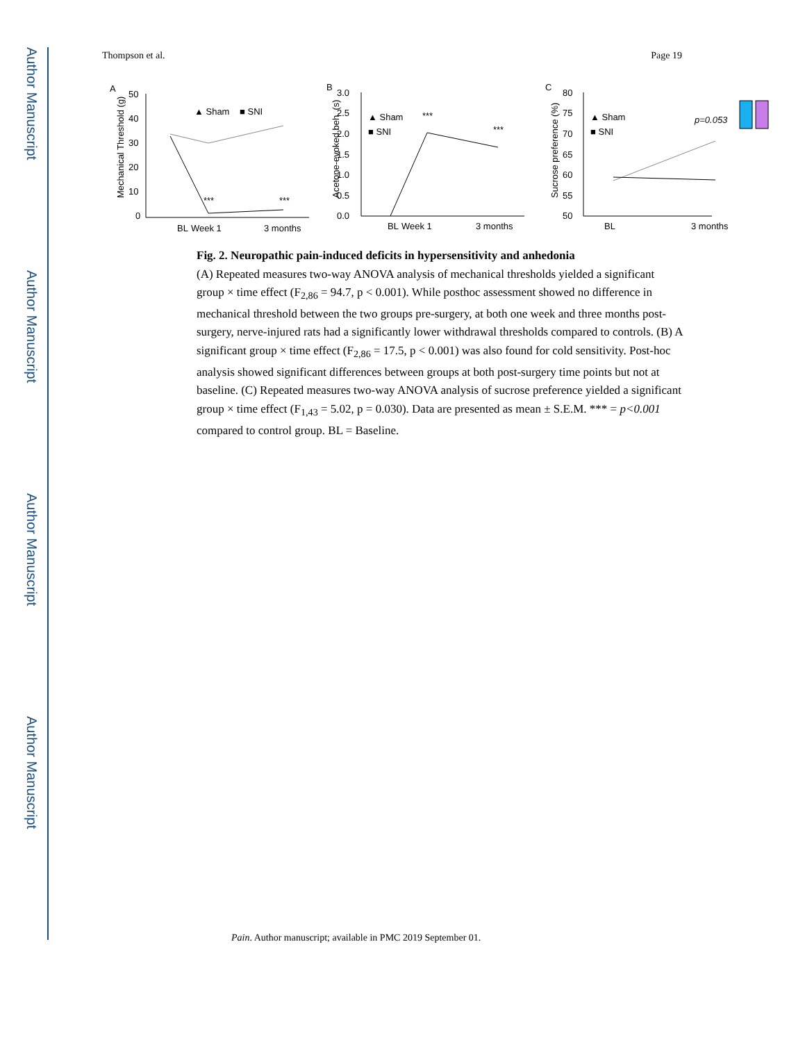Author Manuscript
Author Manuscript
Author Manuscript
Author Manuscript
Thompson et al. Page 19
A
50
40
30
20
10
0
BL
Week 1
3 months
▲ Sham
■ SNI
Mechanical Threshold (g)
***
***
B
3.0
2.5
2.0
1.5
1.0
0.5
0.0
BL
Week 1
3 months
▲ Sham
■ SNI
Acetone-evoked beh. (s)
***
***
C
80
75
70
65
60
55
50
BL
3 months
▲ Sham
■ SNI
Sucrose preference (%)
p=0.053
Fig. 2. Neuropathic pain-induced deficits in hypersensitivity and anhedonia
(A) Repeated measures two-way ANOVA analysis of mechanical thresholds yielded a significant group × time effect (F<sub>2,86</sub> = 94.7, p < 0.001). While posthoc assessment showed no difference in mechanical threshold between the two groups pre-surgery, at both one week and three months post-surgery, nerve-injured rats had a significantly lower withdrawal thresholds compared to controls. (B) A significant group × time effect (F<sub>2,86</sub> = 17.5, p < 0.001) was also found for cold sensitivity. Post-hoc analysis showed significant differences between groups at both post-surgery time points but not at baseline. (C) Repeated measures two-way ANOVA analysis of sucrose preference yielded a significant group × time effect (F<sub>1,43</sub> = 5.02, p = 0.030). Data are presented as mean ± S.E.M. *** = p<0.001 compared to control group. BL = Baseline.
Pain. Author manuscript; available in PMC 2019 September 01.